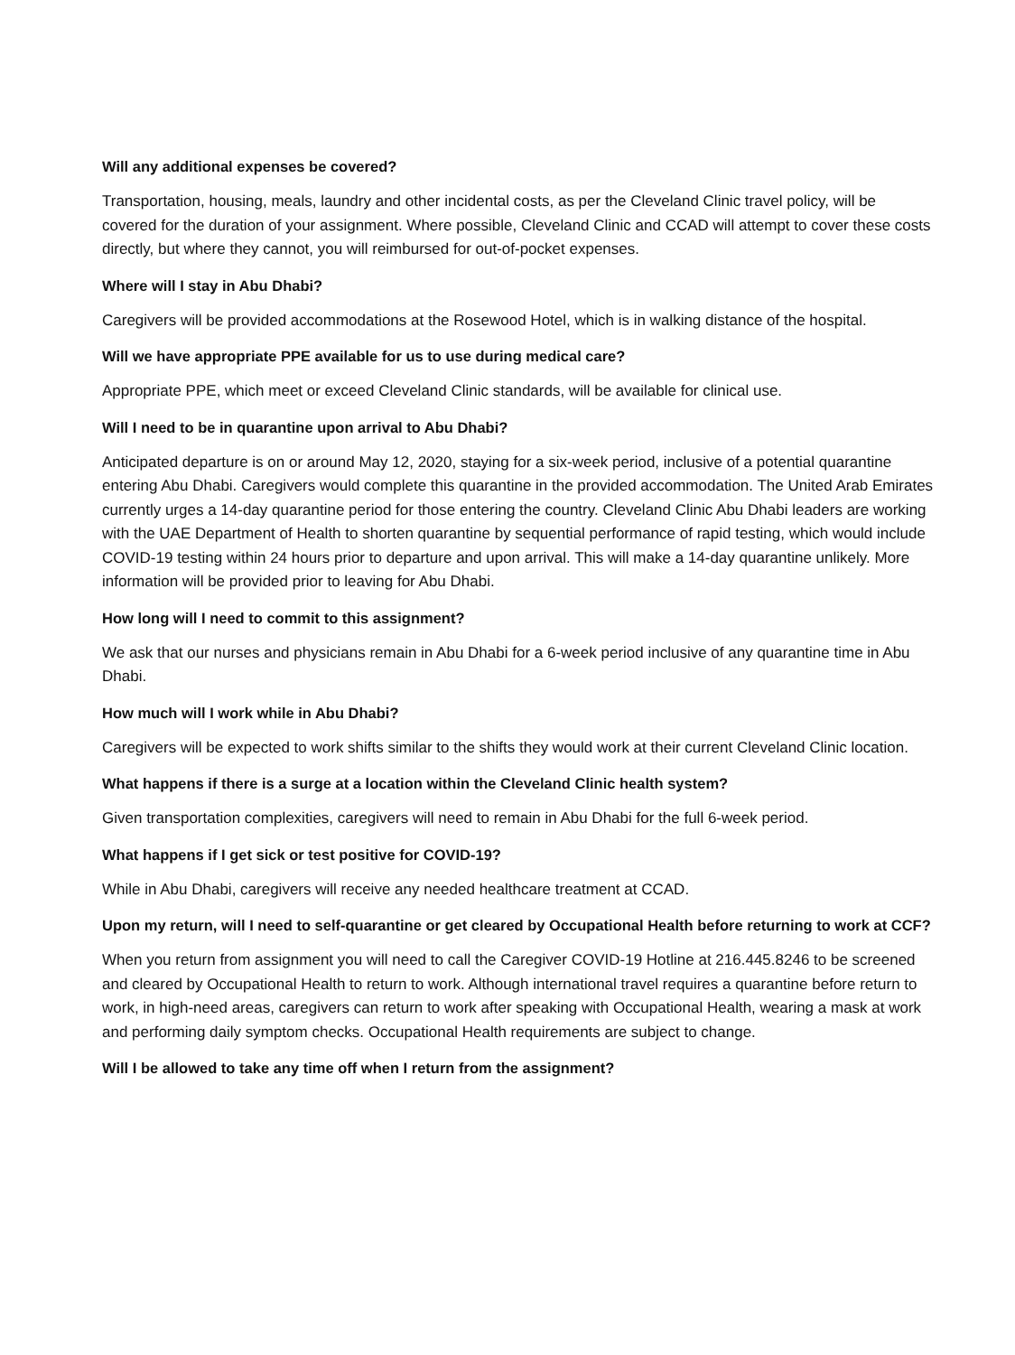Will any additional expenses be covered?
Transportation, housing, meals, laundry and other incidental costs, as per the Cleveland Clinic travel policy, will be covered for the duration of your assignment. Where possible, Cleveland Clinic and CCAD will attempt to cover these costs directly, but where they cannot, you will reimbursed for out-of-pocket expenses.
Where will I stay in Abu Dhabi?
Caregivers will be provided accommodations at the Rosewood Hotel, which is in walking distance of the hospital.
Will we have appropriate PPE available for us to use during medical care?
Appropriate PPE, which meet or exceed Cleveland Clinic standards, will be available for clinical use.
Will I need to be in quarantine upon arrival to Abu Dhabi?
Anticipated departure is on or around May 12, 2020, staying for a six-week period, inclusive of a potential quarantine entering Abu Dhabi. Caregivers would complete this quarantine in the provided accommodation. The United Arab Emirates currently urges a 14-day quarantine period for those entering the country. Cleveland Clinic Abu Dhabi leaders are working with the UAE Department of Health to shorten quarantine by sequential performance of rapid testing, which would include COVID-19 testing within 24 hours prior to departure and upon arrival. This will make a 14-day quarantine unlikely. More information will be provided prior to leaving for Abu Dhabi.
How long will I need to commit to this assignment?
We ask that our nurses and physicians remain in Abu Dhabi for a 6-week period inclusive of any quarantine time in Abu Dhabi.
How much will I work while in Abu Dhabi?
Caregivers will be expected to work shifts similar to the shifts they would work at their current Cleveland Clinic location.
What happens if there is a surge at a location within the Cleveland Clinic health system?
Given transportation complexities, caregivers will need to remain in Abu Dhabi for the full 6-week period.
What happens if I get sick or test positive for COVID-19?
While in Abu Dhabi, caregivers will receive any needed healthcare treatment at CCAD.
Upon my return, will I need to self-quarantine or get cleared by Occupational Health before returning to work at CCF?
When you return from assignment you will need to call the Caregiver COVID-19 Hotline at 216.445.8246 to be screened and cleared by Occupational Health to return to work. Although international travel requires a quarantine before return to work, in high-need areas, caregivers can return to work after speaking with Occupational Health, wearing a mask at work and performing daily symptom checks. Occupational Health requirements are subject to change.
Will I be allowed to take any time off when I return from the assignment?